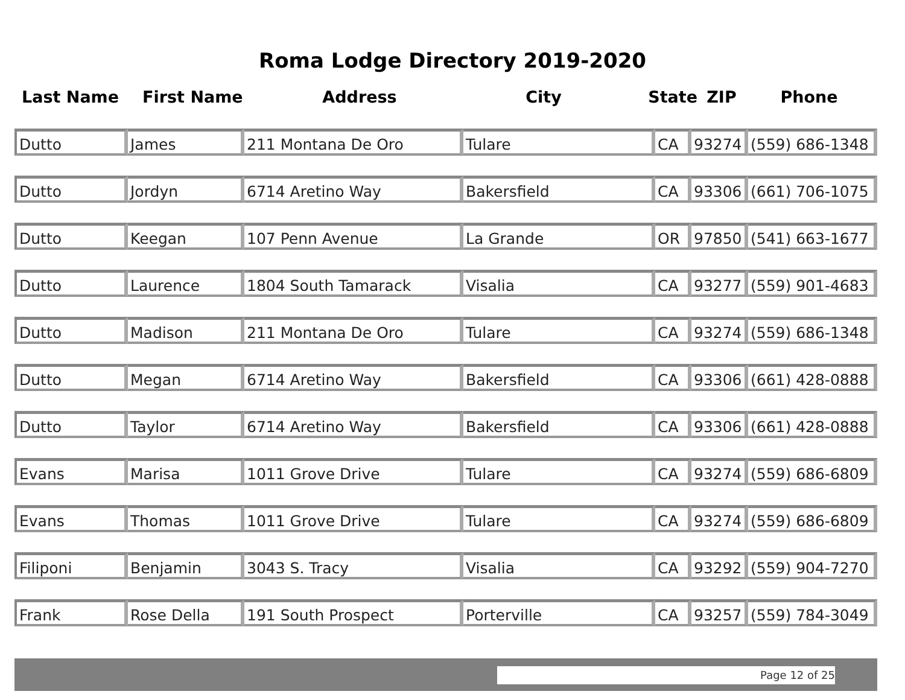Roma Lodge Directory 2019-2020
Last Name First Name Address City State ZIP Phone
| Dutto | James | 211 Montana De Oro | Tulare | CA | 93274 | (559) 686-1348 |
| Dutto | Jordyn | 6714 Aretino Way | Bakersfield | CA | 93306 | (661) 706-1075 |
| Dutto | Keegan | 107 Penn Avenue | La Grande | OR | 97850 | (541) 663-1677 |
| Dutto | Laurence | 1804 South Tamarack | Visalia | CA | 93277 | (559) 901-4683 |
| Dutto | Madison | 211 Montana De Oro | Tulare | CA | 93274 | (559) 686-1348 |
| Dutto | Megan | 6714 Aretino Way | Bakersfield | CA | 93306 | (661) 428-0888 |
| Dutto | Taylor | 6714 Aretino Way | Bakersfield | CA | 93306 | (661) 428-0888 |
| Evans | Marisa | 1011 Grove Drive | Tulare | CA | 93274 | (559) 686-6809 |
| Evans | Thomas | 1011 Grove Drive | Tulare | CA | 93274 | (559) 686-6809 |
| Filiponi | Benjamin | 3043 S. Tracy | Visalia | CA | 93292 | (559) 904-7270 |
| Frank | Rose Della | 191 South Prospect | Porterville | CA | 93257 | (559) 784-3049 |
Page 12 of 25